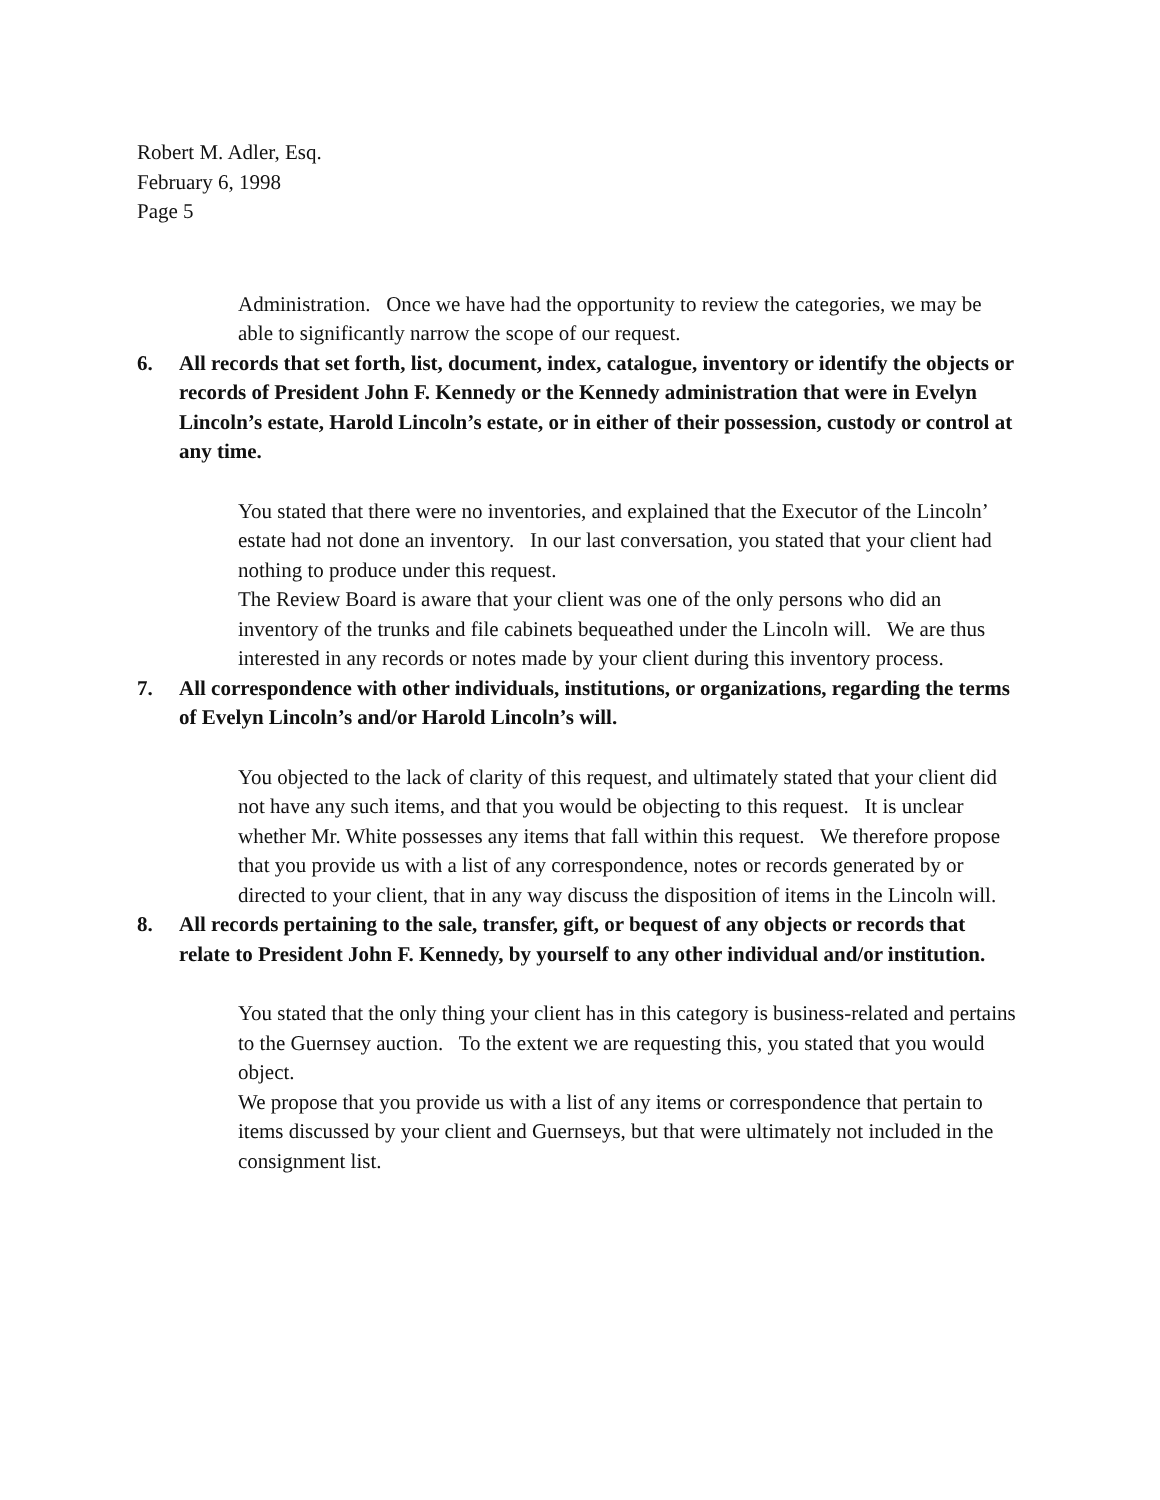Robert M. Adler, Esq.
February 6, 1998
Page 5
Administration. Once we have had the opportunity to review the categories, we may be able to significantly narrow the scope of our request.
6. All records that set forth, list, document, index, catalogue, inventory or identify the objects or records of President John F. Kennedy or the Kennedy administration that were in Evelyn Lincoln’s estate, Harold Lincoln’s estate, or in either of their possession, custody or control at any time.
You stated that there were no inventories, and explained that the Executor of the Lincoln’ estate had not done an inventory. In our last conversation, you stated that your client had nothing to produce under this request.
The Review Board is aware that your client was one of the only persons who did an inventory of the trunks and file cabinets bequeathed under the Lincoln will. We are thus interested in any records or notes made by your client during this inventory process.
7. All correspondence with other individuals, institutions, or organizations, regarding the terms of Evelyn Lincoln’s and/or Harold Lincoln’s will.
You objected to the lack of clarity of this request, and ultimately stated that your client did not have any such items, and that you would be objecting to this request. It is unclear whether Mr. White possesses any items that fall within this request. We therefore propose that you provide us with a list of any correspondence, notes or records generated by or directed to your client, that in any way discuss the disposition of items in the Lincoln will.
8. All records pertaining to the sale, transfer, gift, or bequest of any objects or records that relate to President John F. Kennedy, by yourself to any other individual and/or institution.
You stated that the only thing your client has in this category is business-related and pertains to the Guernsey auction. To the extent we are requesting this, you stated that you would object.
We propose that you provide us with a list of any items or correspondence that pertain to items discussed by your client and Guernseys, but that were ultimately not included in the consignment list.